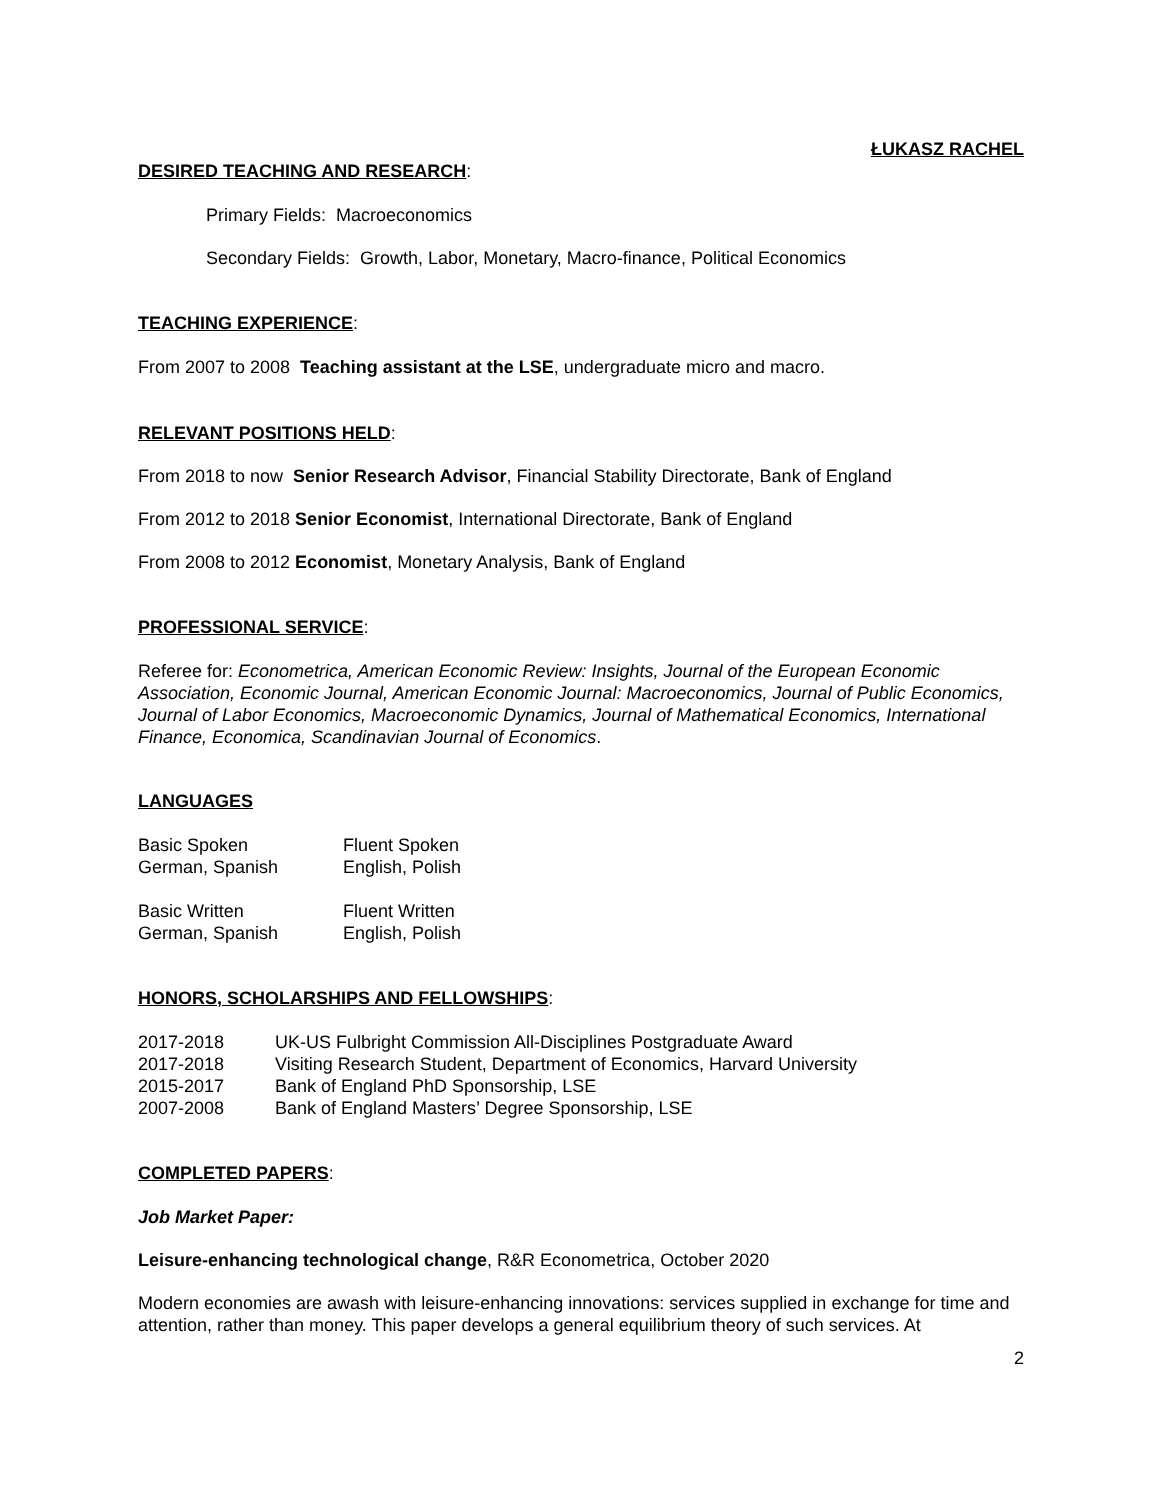ŁUKASZ RACHEL
DESIRED TEACHING AND RESEARCH:
Primary Fields: Macroeconomics
Secondary Fields: Growth, Labor, Monetary, Macro-finance, Political Economics
TEACHING EXPERIENCE:
From 2007 to 2008 Teaching assistant at the LSE, undergraduate micro and macro.
RELEVANT POSITIONS HELD:
From 2018 to now Senior Research Advisor, Financial Stability Directorate, Bank of England
From 2012 to 2018 Senior Economist, International Directorate, Bank of England
From 2008 to 2012 Economist, Monetary Analysis, Bank of England
PROFESSIONAL SERVICE:
Referee for: Econometrica, American Economic Review: Insights, Journal of the European Economic Association, Economic Journal, American Economic Journal: Macroeconomics, Journal of Public Economics, Journal of Labor Economics, Macroeconomic Dynamics, Journal of Mathematical Economics, International Finance, Economica, Scandinavian Journal of Economics.
LANGUAGES
| Basic Spoken | Fluent Spoken |
| German, Spanish | English, Polish |
| Basic Written | Fluent Written |
| German, Spanish | English, Polish |
HONORS, SCHOLARSHIPS AND FELLOWSHIPS:
| 2017-2018 | UK-US Fulbright Commission All-Disciplines Postgraduate Award |
| 2017-2018 | Visiting Research Student, Department of Economics, Harvard University |
| 2015-2017 | Bank of England PhD Sponsorship, LSE |
| 2007-2008 | Bank of England Masters’ Degree Sponsorship, LSE |
COMPLETED PAPERS:
Job Market Paper:
Leisure-enhancing technological change, R&R Econometrica, October 2020
Modern economies are awash with leisure-enhancing innovations: services supplied in exchange for time and attention, rather than money. This paper develops a general equilibrium theory of such services. At
2